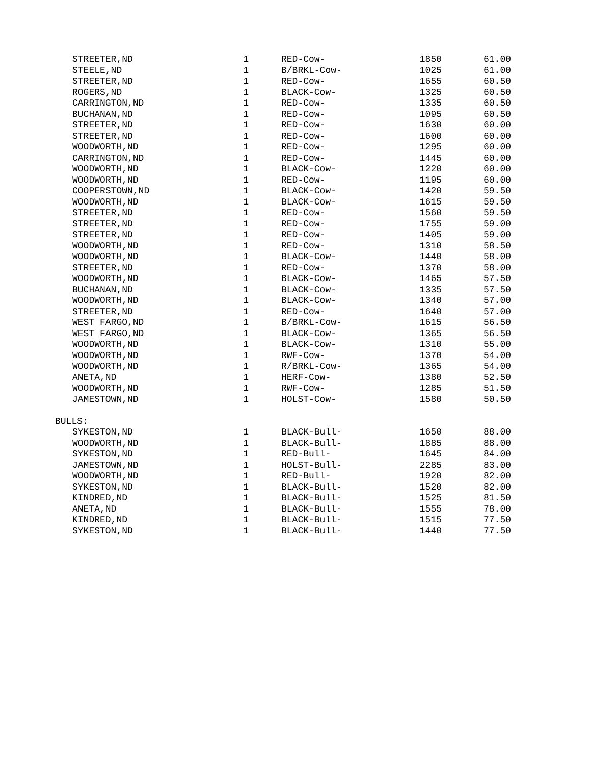| STREETER,ND | 1 | RED-Cow- | 1850 | 61.00 |
| STEELE,ND | 1 | B/BRKL-Cow- | 1025 | 61.00 |
| STREETER,ND | 1 | RED-Cow- | 1655 | 60.50 |
| ROGERS,ND | 1 | BLACK-Cow- | 1325 | 60.50 |
| CARRINGTON,ND | 1 | RED-Cow- | 1335 | 60.50 |
| BUCHANAN,ND | 1 | RED-Cow- | 1095 | 60.50 |
| STREETER,ND | 1 | RED-Cow- | 1630 | 60.00 |
| STREETER,ND | 1 | RED-Cow- | 1600 | 60.00 |
| WOODWORTH,ND | 1 | RED-Cow- | 1295 | 60.00 |
| CARRINGTON,ND | 1 | RED-Cow- | 1445 | 60.00 |
| WOODWORTH,ND | 1 | BLACK-Cow- | 1220 | 60.00 |
| WOODWORTH,ND | 1 | RED-Cow- | 1195 | 60.00 |
| COOPERSTOWN,ND | 1 | BLACK-Cow- | 1420 | 59.50 |
| WOODWORTH,ND | 1 | BLACK-Cow- | 1615 | 59.50 |
| STREETER,ND | 1 | RED-Cow- | 1560 | 59.50 |
| STREETER,ND | 1 | RED-Cow- | 1755 | 59.00 |
| STREETER,ND | 1 | RED-Cow- | 1405 | 59.00 |
| WOODWORTH,ND | 1 | RED-Cow- | 1310 | 58.50 |
| WOODWORTH,ND | 1 | BLACK-Cow- | 1440 | 58.00 |
| STREETER,ND | 1 | RED-Cow- | 1370 | 58.00 |
| WOODWORTH,ND | 1 | BLACK-Cow- | 1465 | 57.50 |
| BUCHANAN,ND | 1 | BLACK-Cow- | 1335 | 57.50 |
| WOODWORTH,ND | 1 | BLACK-Cow- | 1340 | 57.00 |
| STREETER,ND | 1 | RED-Cow- | 1640 | 57.00 |
| WEST FARGO,ND | 1 | B/BRKL-Cow- | 1615 | 56.50 |
| WEST FARGO,ND | 1 | BLACK-Cow- | 1365 | 56.50 |
| WOODWORTH,ND | 1 | BLACK-Cow- | 1310 | 55.00 |
| WOODWORTH,ND | 1 | RWF-Cow- | 1370 | 54.00 |
| WOODWORTH,ND | 1 | R/BRKL-Cow- | 1365 | 54.00 |
| ANETA,ND | 1 | HERF-Cow- | 1380 | 52.50 |
| WOODWORTH,ND | 1 | RWF-Cow- | 1285 | 51.50 |
| JAMESTOWN,ND | 1 | HOLST-Cow- | 1580 | 50.50 |
| BULLS: | | | | |
| SYKESTON,ND | 1 | BLACK-Bull- | 1650 | 88.00 |
| WOODWORTH,ND | 1 | BLACK-Bull- | 1885 | 88.00 |
| SYKESTON,ND | 1 | RED-Bull- | 1645 | 84.00 |
| JAMESTOWN,ND | 1 | HOLST-Bull- | 2285 | 83.00 |
| WOODWORTH,ND | 1 | RED-Bull- | 1920 | 82.00 |
| SYKESTON,ND | 1 | BLACK-Bull- | 1520 | 82.00 |
| KINDRED,ND | 1 | BLACK-Bull- | 1525 | 81.50 |
| ANETA,ND | 1 | BLACK-Bull- | 1555 | 78.00 |
| KINDRED,ND | 1 | BLACK-Bull- | 1515 | 77.50 |
| SYKESTON,ND | 1 | BLACK-Bull- | 1440 | 77.50 |